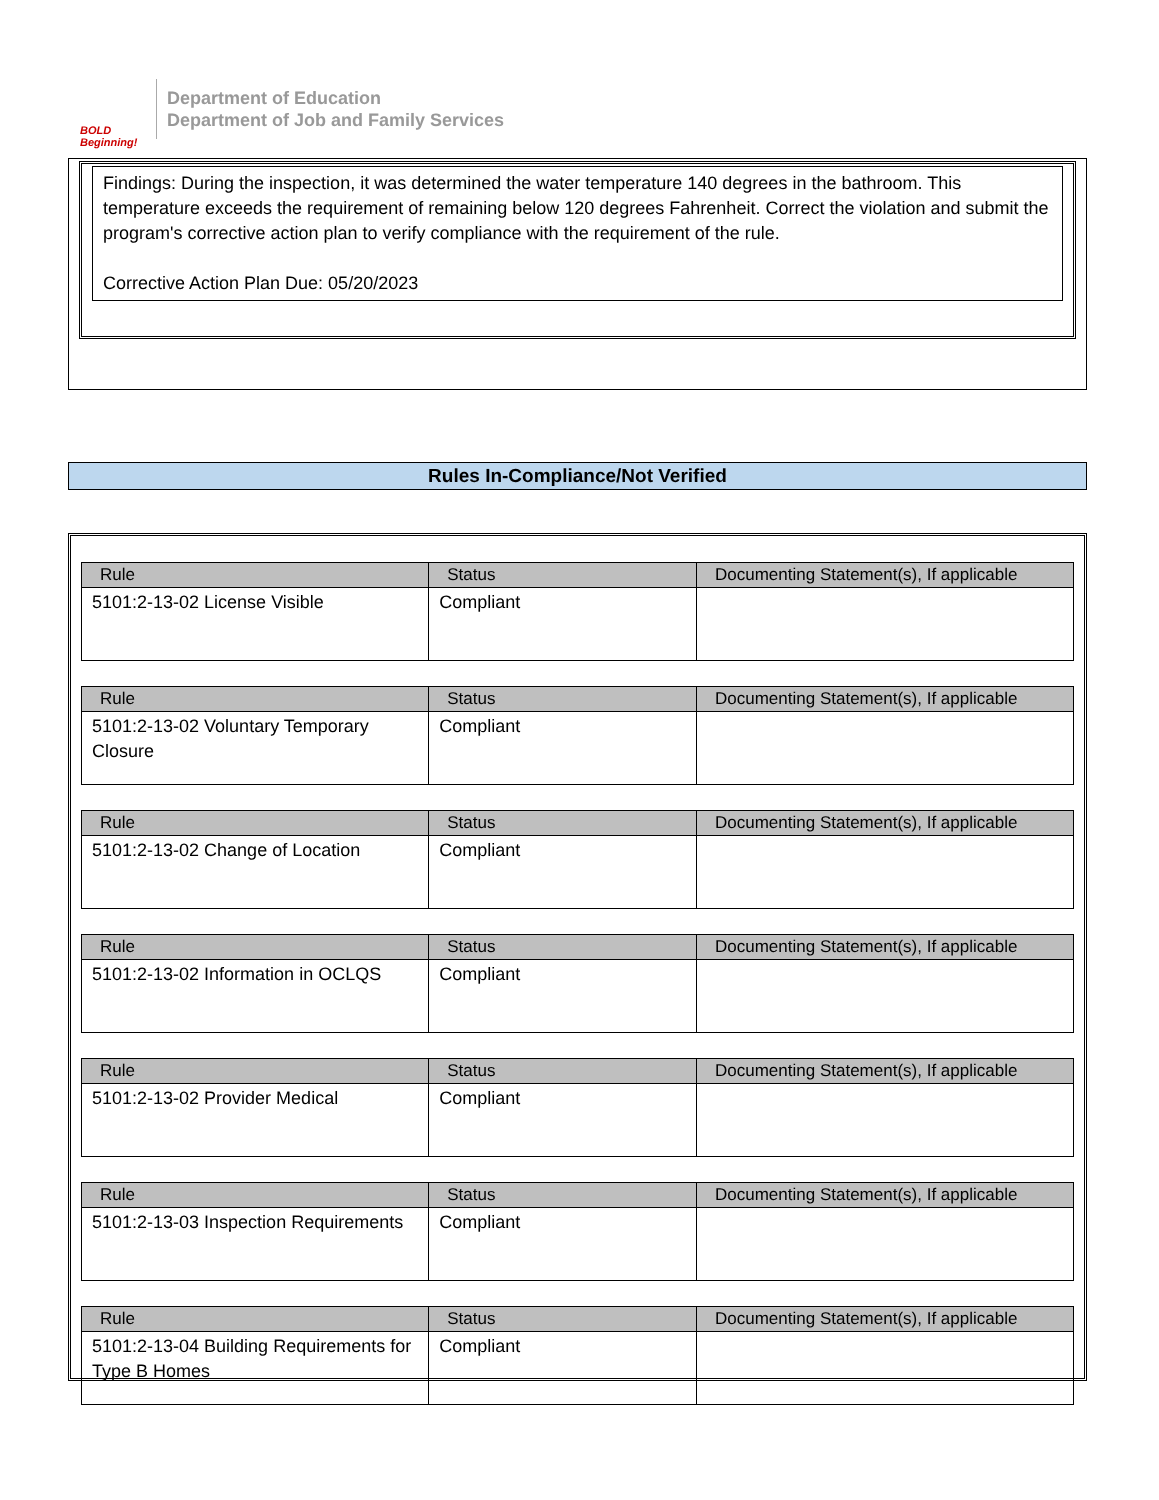BOLD Beginning!
Department of Education
Department of Job and Family Services
Findings: During the inspection, it was determined the water temperature 140 degrees in the bathroom. This temperature exceeds the requirement of remaining below 120 degrees Fahrenheit. Correct the violation and submit the program's corrective action plan to verify compliance with the requirement of the rule.
Corrective Action Plan Due: 05/20/2023
Rules In-Compliance/Not Verified
| Rule | Status | Documenting Statement(s), If applicable |
| --- | --- | --- |
| 5101:2-13-02 License Visible | Compliant | |
| Rule | Status | Documenting Statement(s), If applicable |
| --- | --- | --- |
| 5101:2-13-02 Voluntary Temporary Closure | Compliant | |
| Rule | Status | Documenting Statement(s), If applicable |
| --- | --- | --- |
| 5101:2-13-02 Change of Location | Compliant | |
| Rule | Status | Documenting Statement(s), If applicable |
| --- | --- | --- |
| 5101:2-13-02 Information in OCLQS | Compliant | |
| Rule | Status | Documenting Statement(s), If applicable |
| --- | --- | --- |
| 5101:2-13-02 Provider Medical | Compliant | |
| Rule | Status | Documenting Statement(s), If applicable |
| --- | --- | --- |
| 5101:2-13-03 Inspection Requirements | Compliant | |
| Rule | Status | Documenting Statement(s), If applicable |
| --- | --- | --- |
| 5101:2-13-04 Building Requirements for Type B Homes | Compliant | |